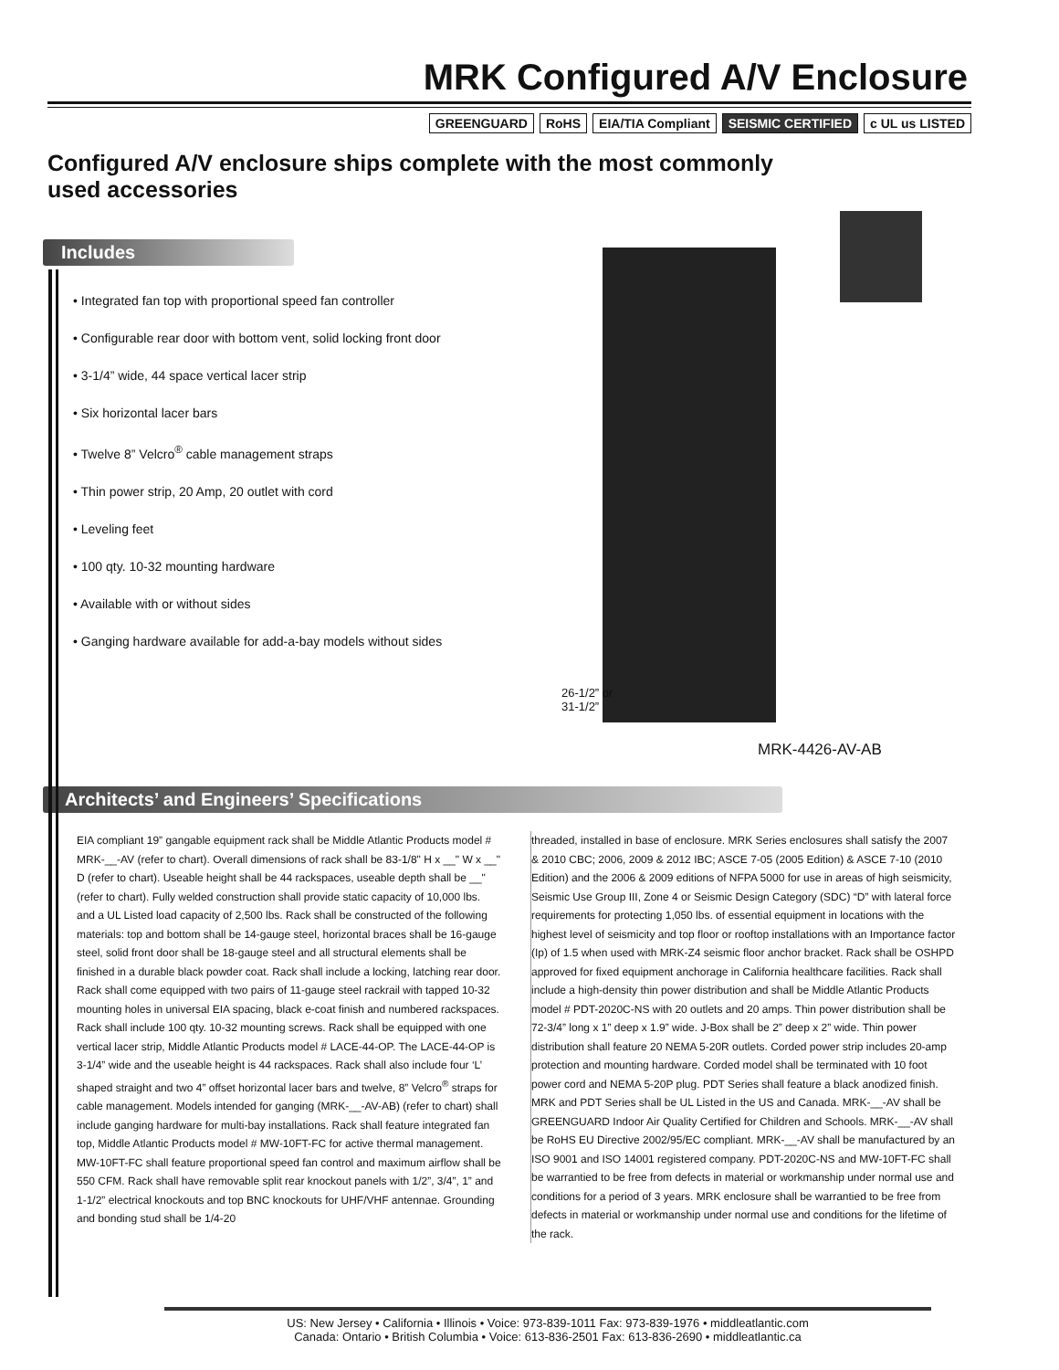MRK Configured A/V Enclosure
GREENGUARD RoHS EIA/TIA Compliant SEISMIC CERTIFIED c UL us LISTED
Configured A/V enclosure ships complete with the most commonly used accessories
Includes
• Integrated fan top with proportional speed fan controller
• Configurable rear door with bottom vent, solid locking front door
• 3-1/4” wide, 44 space vertical lacer strip
• Six horizontal lacer bars
• Twelve 8” Velcro<sup>®</sup> cable management straps
• Thin power strip, 20 Amp, 20 outlet with cord
• Leveling feet
• 100 qty. 10-32 mounting hardware
• Available with or without sides
• Ganging hardware available for add-a-bay models without sides
26-1/2” or
31-1/2”
MRK-4426-AV-AB
Architects’ and Engineers’ Specifications
EIA compliant 19” gangable equipment rack shall be Middle Atlantic Products model # MRK-__-AV (refer to chart). Overall dimensions of rack shall be 83-1/8" H x __" W x __" D (refer to chart). Useable height shall be 44 rackspaces, useable depth shall be __" (refer to chart). Fully welded construction shall provide static capacity of 10,000 lbs. and a UL Listed load capacity of 2,500 lbs. Rack shall be constructed of the following materials: top and bottom shall be 14-gauge steel, horizontal braces shall be 16-gauge steel, solid front door shall be 18-gauge steel and all structural elements shall be finished in a durable black powder coat. Rack shall include a locking, latching rear door. Rack shall come equipped with two pairs of 11-gauge steel rackrail with tapped 10-32 mounting holes in universal EIA spacing, black e-coat finish and numbered rackspaces. Rack shall include 100 qty. 10-32 mounting screws. Rack shall be equipped with one vertical lacer strip, Middle Atlantic Products model # LACE-44-OP. The LACE-44-OP is 3-1/4” wide and the useable height is 44 rackspaces. Rack shall also include four ‘L’ shaped straight and two 4” offset horizontal lacer bars and twelve, 8” Velcro<sup>®</sup> straps for cable management. Models intended for ganging (MRK-__-AV-AB) (refer to chart) shall include ganging hardware for multi-bay installations. Rack shall feature integrated fan top, Middle Atlantic Products model # MW-10FT-FC for active thermal management. MW-10FT-FC shall feature proportional speed fan control and maximum airflow shall be 550 CFM. Rack shall have removable split rear knockout panels with 1/2”, 3/4”, 1” and 1-1/2” electrical knockouts and top BNC knockouts for UHF/VHF antennae. Grounding and bonding stud shall be 1/4-20
threaded, installed in base of enclosure. MRK Series enclosures shall satisfy the 2007 & 2010 CBC; 2006, 2009 & 2012 IBC; ASCE 7-05 (2005 Edition) & ASCE 7-10 (2010 Edition) and the 2006 & 2009 editions of NFPA 5000 for use in areas of high seismicity, Seismic Use Group III, Zone 4 or Seismic Design Category (SDC) “D” with lateral force requirements for protecting 1,050 lbs. of essential equipment in locations with the highest level of seismicity and top floor or rooftop installations with an Importance factor (Ip) of 1.5 when used with MRK-Z4 seismic floor anchor bracket. Rack shall be OSHPD approved for fixed equipment anchorage in California healthcare facilities. Rack shall include a high-density thin power distribution and shall be Middle Atlantic Products model # PDT-2020C-NS with 20 outlets and 20 amps. Thin power distribution shall be 72-3/4” long x 1” deep x 1.9” wide. J-Box shall be 2” deep x 2” wide. Thin power distribution shall feature 20 NEMA 5-20R outlets. Corded power strip includes 20-amp protection and mounting hardware. Corded model shall be terminated with 10 foot power cord and NEMA 5-20P plug. PDT Series shall feature a black anodized finish. MRK and PDT Series shall be UL Listed in the US and Canada. MRK-__-AV shall be GREENGUARD Indoor Air Quality Certified for Children and Schools. MRK-__-AV shall be RoHS EU Directive 2002/95/EC compliant. MRK-__-AV shall be manufactured by an ISO 9001 and ISO 14001 registered company. PDT-2020C-NS and MW-10FT-FC shall be warrantied to be free from defects in material or workmanship under normal use and conditions for a period of 3 years. MRK enclosure shall be warrantied to be free from defects in material or workmanship under normal use and conditions for the lifetime of the rack.
US: New Jersey • California • Illinois • Voice: 973-839-1011 Fax: 973-839-1976 • middleatlantic.com
Canada: Ontario • British Columbia • Voice: 613-836-2501 Fax: 613-836-2690 • middleatlantic.ca